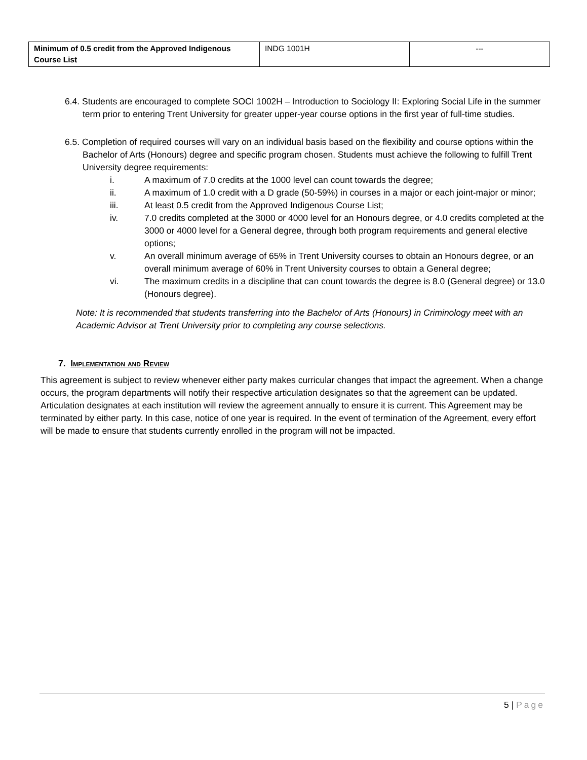| Minimum of 0.5 credit from the Approved Indigenous Course List | INDG 1001H | --- |
6.4. Students are encouraged to complete SOCI 1002H – Introduction to Sociology II: Exploring Social Life in the summer term prior to entering Trent University for greater upper-year course options in the first year of full-time studies.
6.5. Completion of required courses will vary on an individual basis based on the flexibility and course options within the Bachelor of Arts (Honours) degree and specific program chosen. Students must achieve the following to fulfill Trent University degree requirements:
i. A maximum of 7.0 credits at the 1000 level can count towards the degree;
ii. A maximum of 1.0 credit with a D grade (50-59%) in courses in a major or each joint-major or minor;
iii. At least 0.5 credit from the Approved Indigenous Course List;
iv. 7.0 credits completed at the 3000 or 4000 level for an Honours degree, or 4.0 credits completed at the 3000 or 4000 level for a General degree, through both program requirements and general elective options;
v. An overall minimum average of 65% in Trent University courses to obtain an Honours degree, or an overall minimum average of 60% in Trent University courses to obtain a General degree;
vi. The maximum credits in a discipline that can count towards the degree is 8.0 (General degree) or 13.0 (Honours degree).
Note: It is recommended that students transferring into the Bachelor of Arts (Honours) in Criminology meet with an Academic Advisor at Trent University prior to completing any course selections.
7. Implementation and Review
This agreement is subject to review whenever either party makes curricular changes that impact the agreement. When a change occurs, the program departments will notify their respective articulation designates so that the agreement can be updated. Articulation designates at each institution will review the agreement annually to ensure it is current. This Agreement may be terminated by either party. In this case, notice of one year is required. In the event of termination of the Agreement, every effort will be made to ensure that students currently enrolled in the program will not be impacted.
5 | Page